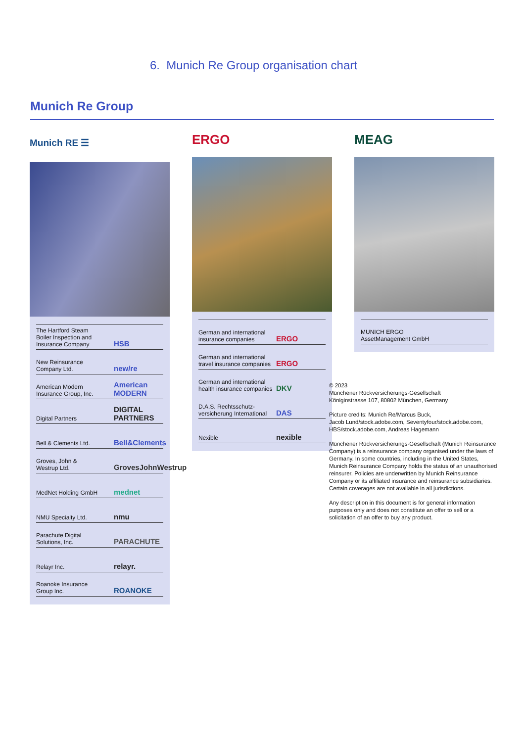6. Munich Re Group organisation chart
Munich Re Group
Munich RE ☰
The Hartford Steam
Boiler Inspection and
Insurance Company HSB
New Reinsurance
Company Ltd. new/re
American Modern
Insurance Group, Inc. American MODERN
Digital Partners DIGITAL PARTNERS
Bell & Clements Ltd. Bell&Clements
Groves, John &
Westrup Ltd. GrovesJohnWestrup
MedNet Holding GmbH mednet
NMU Specialty Ltd. nmu
Parachute Digital
Solutions, Inc. PARACHUTE
Relayr Inc. relayr.
Roanoke Insurance
Group Inc. ROANOKE
ERGO
German and international
insurance companies ERGO
German and international
travel insurance companies ERGO
German and international
health insurance companies DKV
D.A.S. Rechtsschutz-
versicherung International DAS
Nexible nexible
MEAG
MUNICH ERGO
AssetManagement GmbH
© 2023
Münchener Rückversicherungs-Gesellschaft
Königinstrasse 107, 80802 München, Germany
Picture credits: Munich Re/Marcus Buck,
Jacob Lund/stock.adobe.com, Seventyfour/stock.adobe.com,
HBS/stock.adobe.com, Andreas Hagemann
Münchener Rückversicherungs-Gesellschaft (Munich Reinsurance Company) is a reinsurance company organised under the laws of Germany. In some countries, including in the United States, Munich Reinsurance Company holds the status of an unauthorised reinsurer. Policies are underwritten by Munich Reinsurance Company or its affiliated insurance and reinsurance subsidiaries. Certain coverages are not available in all jurisdictions.
Any description in this document is for general information purposes only and does not constitute an offer to sell or a solicitation of an offer to buy any product.